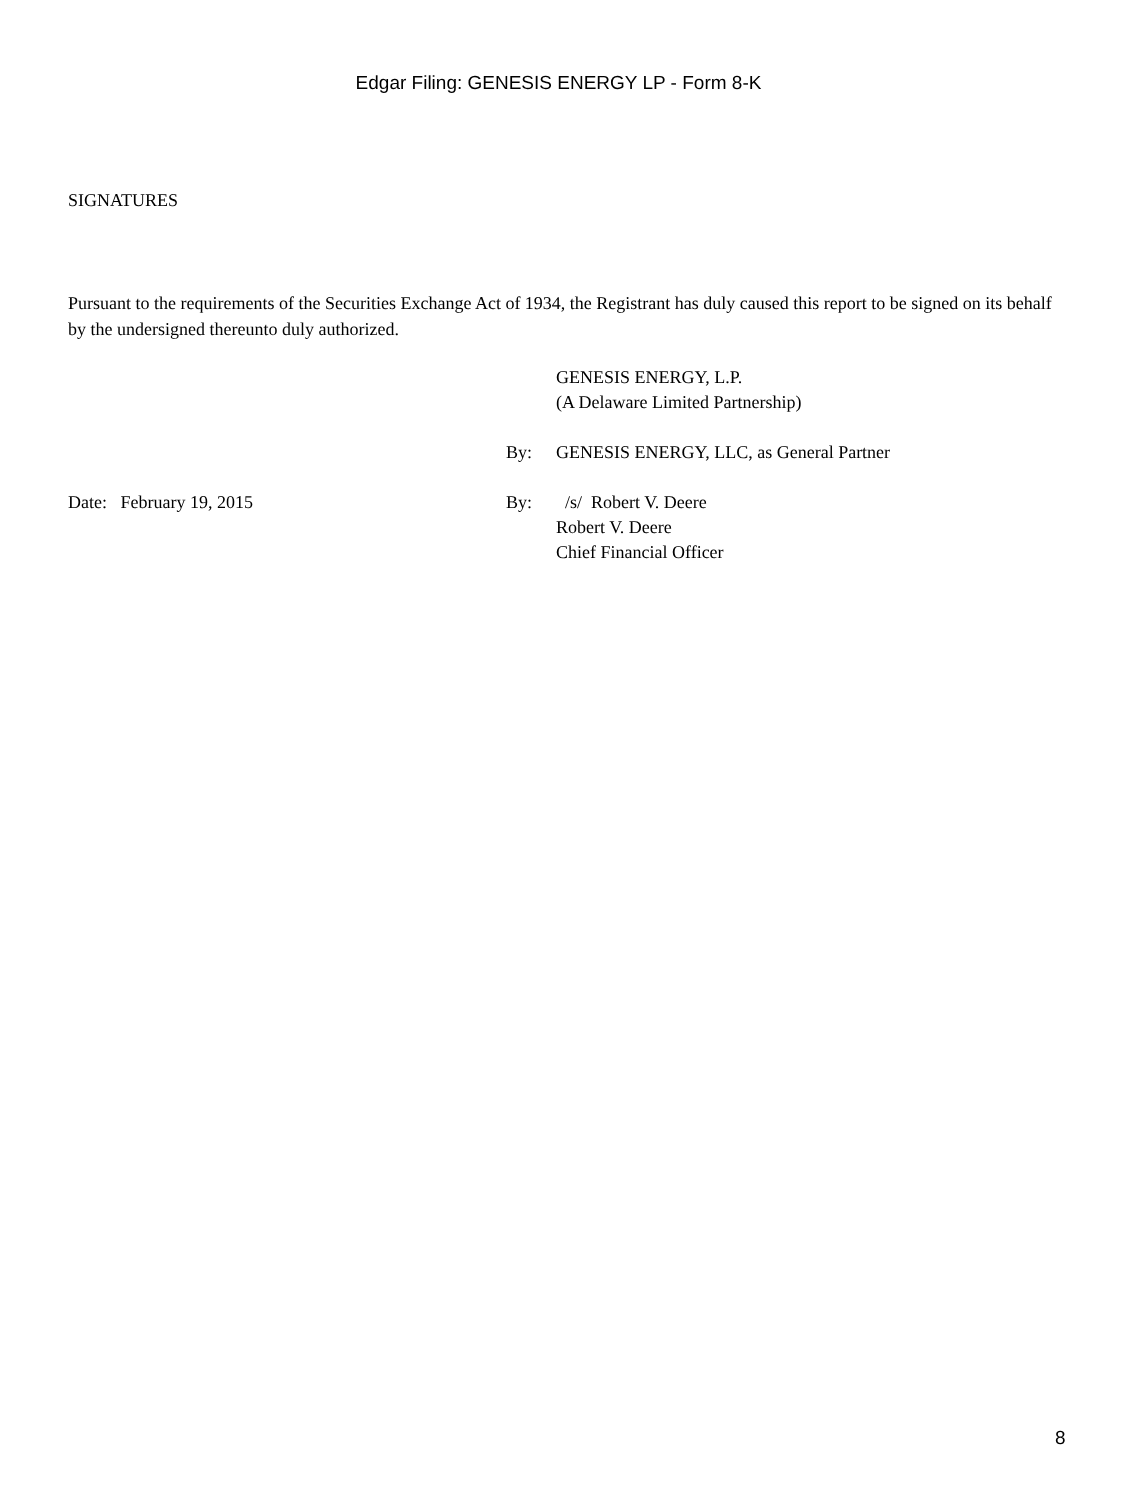Edgar Filing: GENESIS ENERGY LP - Form 8-K
SIGNATURES
Pursuant to the requirements of the Securities Exchange Act of 1934, the Registrant has duly caused this report to be signed on its behalf by the undersigned thereunto duly authorized.
GENESIS ENERGY, L.P.
(A Delaware Limited Partnership)
By: GENESIS ENERGY, LLC, as General Partner
Date: February 19, 2015 By: /s/ Robert V. Deere
Robert V. Deere
Chief Financial Officer
8